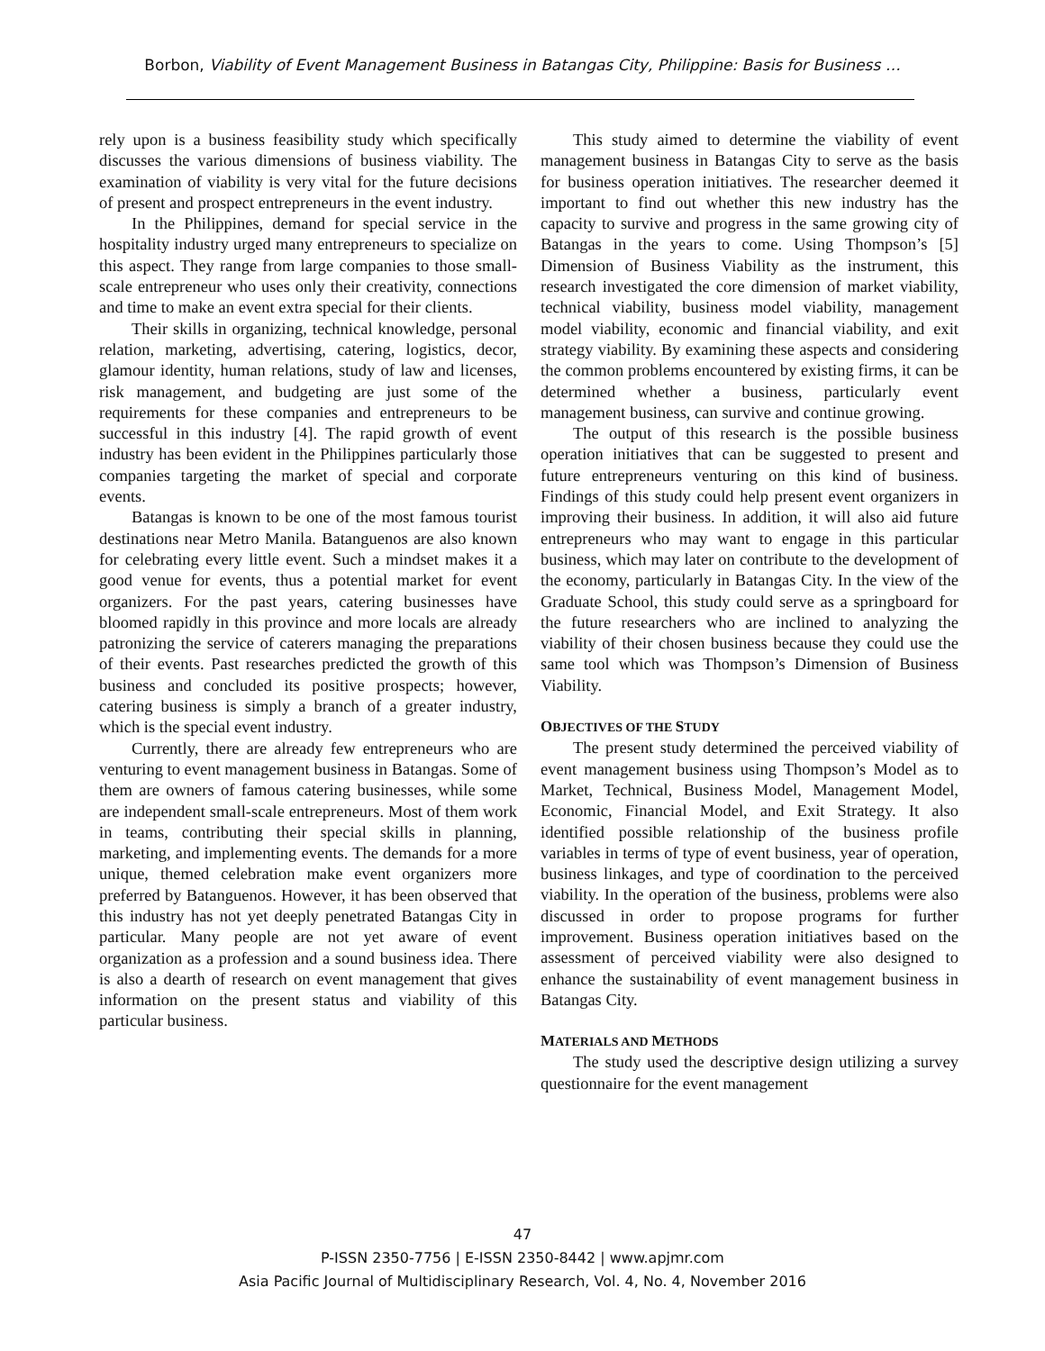Borbon, Viability of Event Management Business in Batangas City, Philippine: Basis for Business …
rely upon is a business feasibility study which specifically discusses the various dimensions of business viability. The examination of viability is very vital for the future decisions of present and prospect entrepreneurs in the event industry.
In the Philippines, demand for special service in the hospitality industry urged many entrepreneurs to specialize on this aspect. They range from large companies to those small-scale entrepreneur who uses only their creativity, connections and time to make an event extra special for their clients.
Their skills in organizing, technical knowledge, personal relation, marketing, advertising, catering, logistics, decor, glamour identity, human relations, study of law and licenses, risk management, and budgeting are just some of the requirements for these companies and entrepreneurs to be successful in this industry [4]. The rapid growth of event industry has been evident in the Philippines particularly those companies targeting the market of special and corporate events.
Batangas is known to be one of the most famous tourist destinations near Metro Manila. Batanguenos are also known for celebrating every little event. Such a mindset makes it a good venue for events, thus a potential market for event organizers. For the past years, catering businesses have bloomed rapidly in this province and more locals are already patronizing the service of caterers managing the preparations of their events. Past researches predicted the growth of this business and concluded its positive prospects; however, catering business is simply a branch of a greater industry, which is the special event industry.
Currently, there are already few entrepreneurs who are venturing to event management business in Batangas. Some of them are owners of famous catering businesses, while some are independent small-scale entrepreneurs. Most of them work in teams, contributing their special skills in planning, marketing, and implementing events. The demands for a more unique, themed celebration make event organizers more preferred by Batanguenos. However, it has been observed that this industry has not yet deeply penetrated Batangas City in particular. Many people are not yet aware of event organization as a profession and a sound business idea. There is also a dearth of research on event management that gives information on the present status and viability of this particular business.
This study aimed to determine the viability of event management business in Batangas City to serve as the basis for business operation initiatives. The researcher deemed it important to find out whether this new industry has the capacity to survive and progress in the same growing city of Batangas in the years to come. Using Thompson’s [5] Dimension of Business Viability as the instrument, this research investigated the core dimension of market viability, technical viability, business model viability, management model viability, economic and financial viability, and exit strategy viability. By examining these aspects and considering the common problems encountered by existing firms, it can be determined whether a business, particularly event management business, can survive and continue growing.
The output of this research is the possible business operation initiatives that can be suggested to present and future entrepreneurs venturing on this kind of business. Findings of this study could help present event organizers in improving their business. In addition, it will also aid future entrepreneurs who may want to engage in this particular business, which may later on contribute to the development of the economy, particularly in Batangas City. In the view of the Graduate School, this study could serve as a springboard for the future researchers who are inclined to analyzing the viability of their chosen business because they could use the same tool which was Thompson’s Dimension of Business Viability.
OBJECTIVES OF THE STUDY
The present study determined the perceived viability of event management business using Thompson’s Model as to Market, Technical, Business Model, Management Model, Economic, Financial Model, and Exit Strategy. It also identified possible relationship of the business profile variables in terms of type of event business, year of operation, business linkages, and type of coordination to the perceived viability. In the operation of the business, problems were also discussed in order to propose programs for further improvement. Business operation initiatives based on the assessment of perceived viability were also designed to enhance the sustainability of event management business in Batangas City.
MATERIALS AND METHODS
The study used the descriptive design utilizing a survey questionnaire for the event management
47
P-ISSN 2350-7756 | E-ISSN 2350-8442 | www.apjmr.com
Asia Pacific Journal of Multidisciplinary Research, Vol. 4, No. 4, November 2016